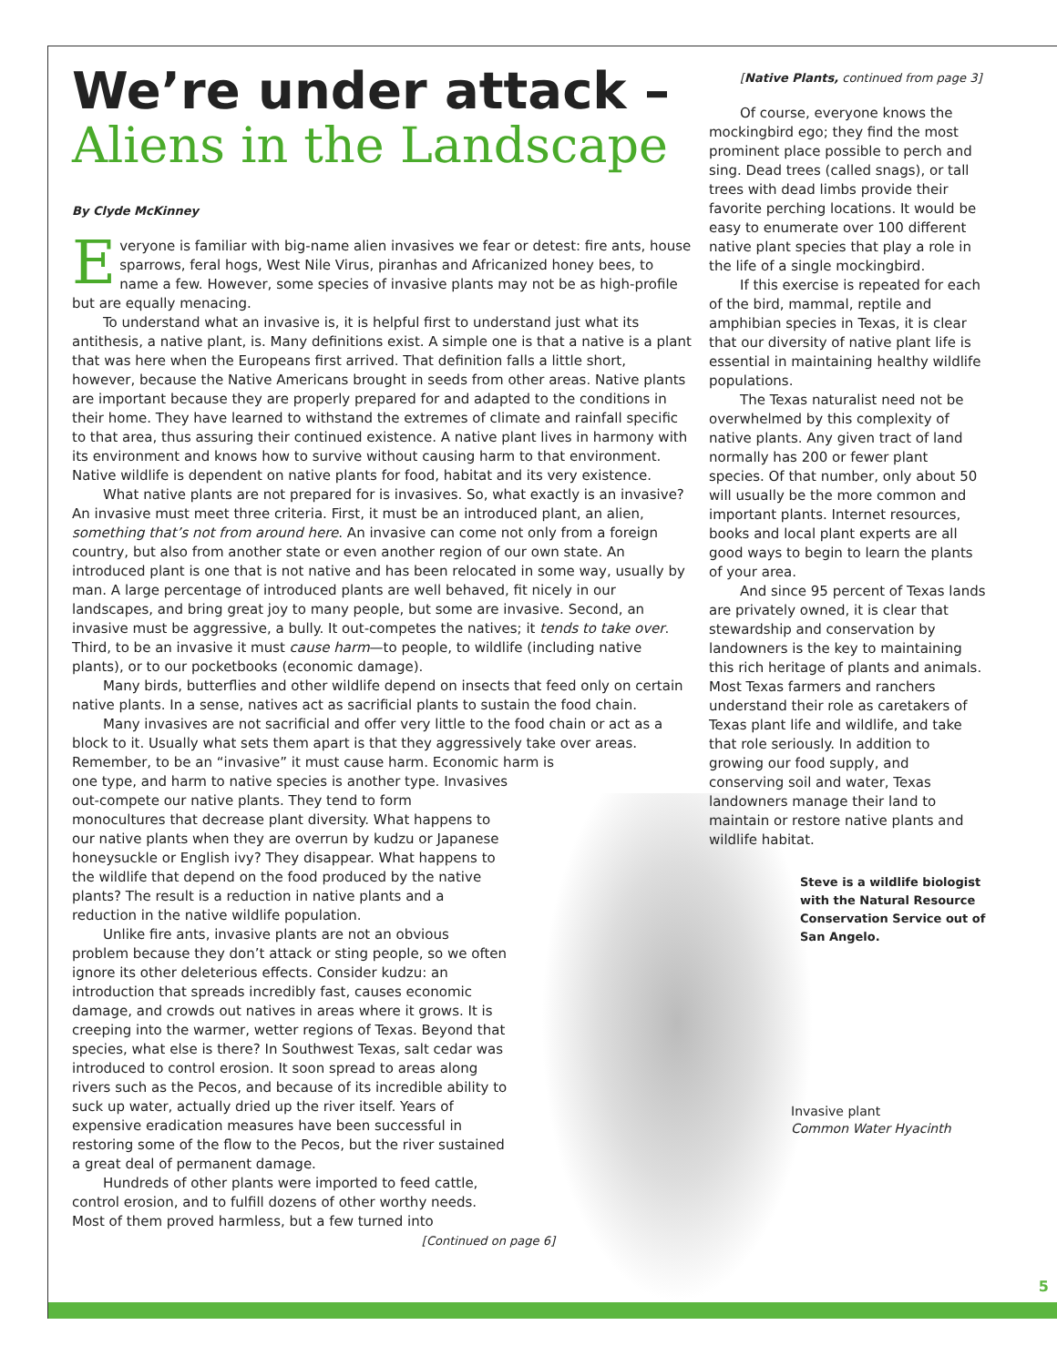We’re under attack –
Aliens in the Landscape
By Clyde McKinney
Everyone is familiar with big-name alien invasives we fear or detest: fire ants, house sparrows, feral hogs, West Nile Virus, piranhas and Africanized honey bees, to name a few. However, some species of invasive plants may not be as high-profile but are equally menacing.
To understand what an invasive is, it is helpful first to understand just what its antithesis, a native plant, is. Many definitions exist. A simple one is that a native is a plant that was here when the Europeans first arrived. That definition falls a little short, however, because the Native Americans brought in seeds from other areas. Native plants are important because they are properly prepared for and adapted to the conditions in their home. They have learned to withstand the extremes of climate and rainfall specific to that area, thus assuring their continued existence. A native plant lives in harmony with its environment and knows how to survive without causing harm to that environment. Native wildlife is dependent on native plants for food, habitat and its very existence.
What native plants are not prepared for is invasives. So, what exactly is an invasive? An invasive must meet three criteria. First, it must be an introduced plant, an alien, something that’s not from around here. An invasive can come not only from a foreign country, but also from another state or even another region of our own state. An introduced plant is one that is not native and has been relocated in some way, usually by man. A large percentage of introduced plants are well behaved, fit nicely in our landscapes, and bring great joy to many people, but some are invasive. Second, an invasive must be aggressive, a bully. It out-competes the natives; it tends to take over. Third, to be an invasive it must cause harm—to people, to wildlife (including native plants), or to our pocketbooks (economic damage).
Many birds, butterflies and other wildlife depend on insects that feed only on certain native plants. In a sense, natives act as sacrificial plants to sustain the food chain.
Many invasives are not sacrificial and offer very little to the food chain or act as a block to it. Usually what sets them apart is that they aggressively take over areas. Remember, to be an “invasive” it must cause harm. Economic harm is
one type, and harm to native species is another type. Invasives out-compete our native plants. They tend to form monocultures that decrease plant diversity. What happens to our native plants when they are overrun by kudzu or Japanese honeysuckle or English ivy? They disappear. What happens to the wildlife that depend on the food produced by the native plants? The result is a reduction in native plants and a reduction in the native wildlife population.
Unlike fire ants, invasive plants are not an obvious problem because they don’t attack or sting people, so we often ignore its other deleterious effects. Consider kudzu: an introduction that spreads incredibly fast, causes economic damage, and crowds out natives in areas where it grows. It is creeping into the warmer, wetter regions of Texas. Beyond that species, what else is there? In Southwest Texas, salt cedar was introduced to control erosion. It soon spread to areas along rivers such as the Pecos, and because of its incredible ability to suck up water, actually dried up the river itself. Years of expensive eradication measures have been successful in restoring some of the flow to the Pecos, but the river sustained a great deal of permanent damage.
Hundreds of other plants were imported to feed cattle, control erosion, and to fulfill dozens of other worthy needs. Most of them proved harmless, but a few turned into
[Continued on page 6]
[Native Plants, continued from page 3]
Of course, everyone knows the mockingbird ego; they find the most prominent place possible to perch and sing. Dead trees (called snags), or tall trees with dead limbs provide their favorite perching locations. It would be easy to enumerate over 100 different native plant species that play a role in the life of a single mockingbird.
If this exercise is repeated for each of the bird, mammal, reptile and amphibian species in Texas, it is clear that our diversity of native plant life is essential in maintaining healthy wildlife populations.
The Texas naturalist need not be overwhelmed by this complexity of native plants. Any given tract of land normally has 200 or fewer plant species. Of that number, only about 50 will usually be the more common and important plants. Internet resources, books and local plant experts are all good ways to begin to learn the plants of your area.
And since 95 percent of Texas lands are privately owned, it is clear that stewardship and conservation by landowners is the key to maintaining this rich heritage of plants and animals. Most Texas farmers and ranchers understand their role as caretakers of Texas plant life and wildlife, and take that role seriously. In addition to growing our food supply, and conserving soil and water, Texas landowners manage their land to maintain or restore native plants and wildlife habitat.
Steve is a wildlife biologist with the Natural Resource Conservation Service out of San Angelo.
Invasive plant
Common Water Hyacinth
5